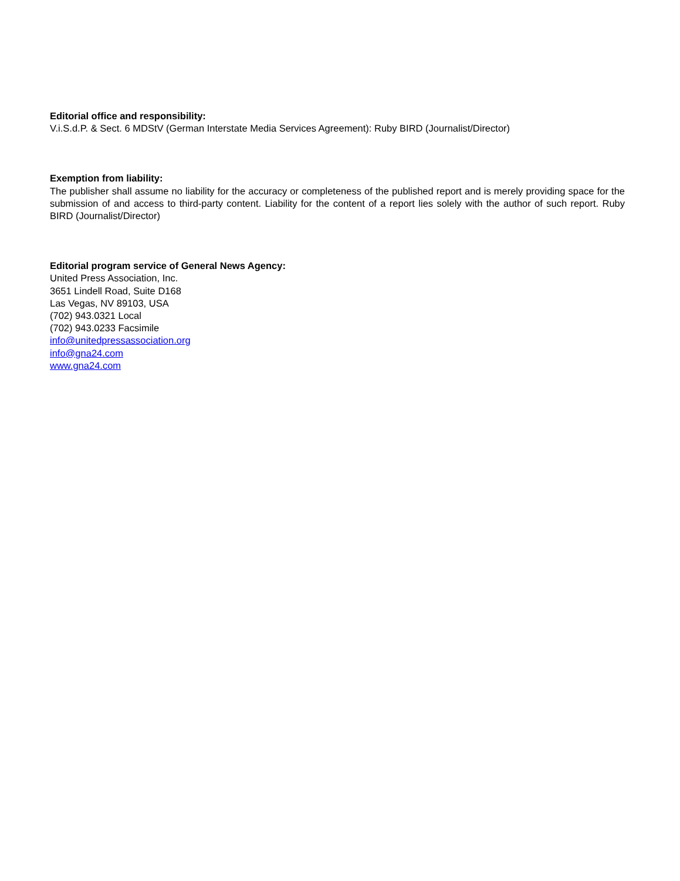Editorial office and responsibility:
V.i.S.d.P. & Sect. 6 MDStV (German Interstate Media Services Agreement): Ruby BIRD (Journalist/Director)
Exemption from liability:
The publisher shall assume no liability for the accuracy or completeness of the published report and is merely providing space for the submission of and access to third-party content. Liability for the content of a report lies solely with the author of such report. Ruby BIRD (Journalist/Director)
Editorial program service of General News Agency:
United Press Association, Inc.
3651 Lindell Road, Suite D168
Las Vegas, NV 89103, USA
(702) 943.0321 Local
(702) 943.0233 Facsimile
info@unitedpressassociation.org
info@gna24.com
www.gna24.com